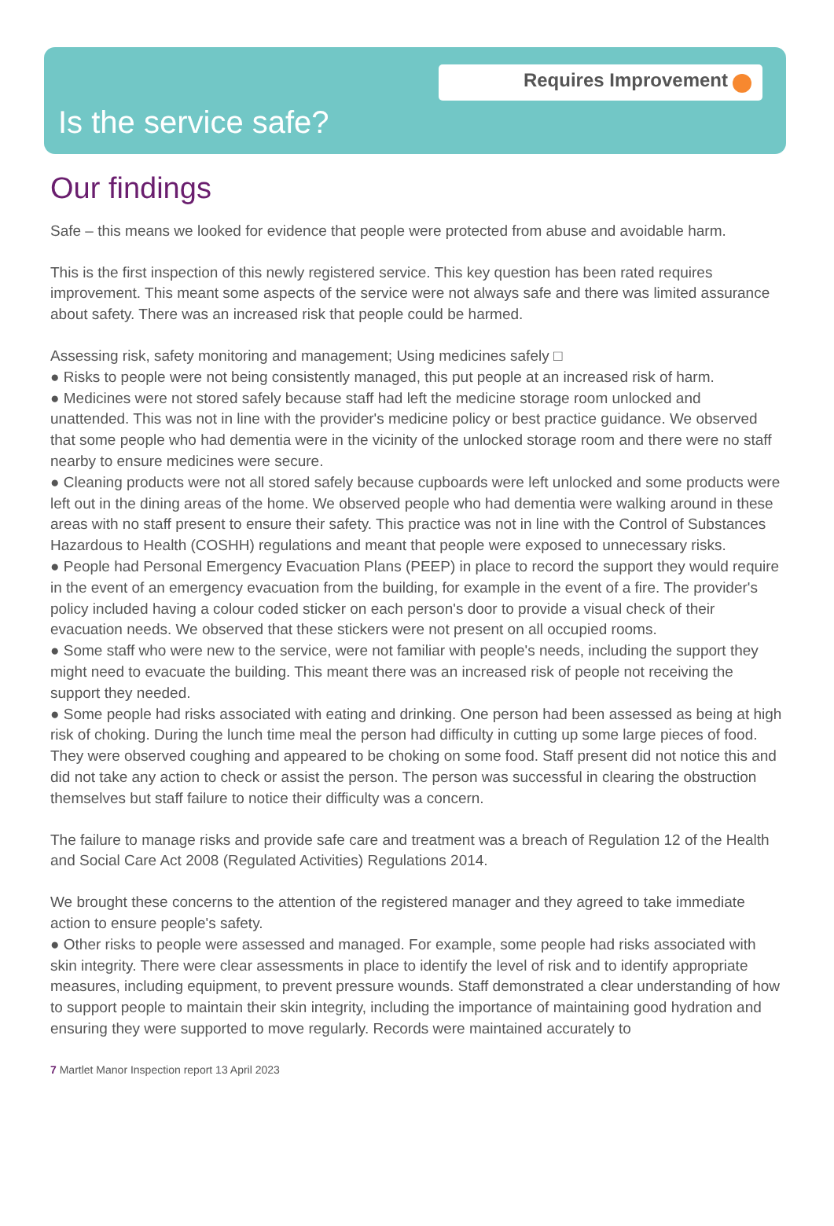Requires Improvement
Is the service safe?
Our findings
Safe – this means we looked for evidence that people were protected from abuse and avoidable harm.
This is the first inspection of this newly registered service. This key question has been rated requires improvement. This meant some aspects of the service were not always safe and there was limited assurance about safety. There was an increased risk that people could be harmed.
Assessing risk, safety monitoring and management; Using medicines safely □
● Risks to people were not being consistently managed, this put people at an increased risk of harm.
● Medicines were not stored safely because staff had left the medicine storage room unlocked and unattended. This was not in line with the provider's medicine policy or best practice guidance. We observed that some people who had dementia were in the vicinity of the unlocked storage room and there were no staff nearby to ensure medicines were secure.
● Cleaning products were not all stored safely because cupboards were left unlocked and some products were left out in the dining areas of the home. We observed people who had dementia were walking around in these areas with no staff present to ensure their safety. This practice was not in line with the Control of Substances Hazardous to Health (COSHH) regulations and meant that people were exposed to unnecessary risks.
● People had Personal Emergency Evacuation Plans (PEEP) in place to record the support they would require in the event of an emergency evacuation from the building, for example in the event of a fire. The provider's policy included having a colour coded sticker on each person's door to provide a visual check of their evacuation needs. We observed that these stickers were not present on all occupied rooms.
● Some staff who were new to the service, were not familiar with people's needs, including the support they might need to evacuate the building. This meant there was an increased risk of people not receiving the support they needed.
● Some people had risks associated with eating and drinking. One person had been assessed as being at high risk of choking. During the lunch time meal the person had difficulty in cutting up some large pieces of food. They were observed coughing and appeared to be choking on some food. Staff present did not notice this and did not take any action to check or assist the person. The person was successful in clearing the obstruction themselves but staff failure to notice their difficulty was a concern.
The failure to manage risks and provide safe care and treatment was a breach of Regulation 12 of the Health and Social Care Act 2008 (Regulated Activities) Regulations 2014.
We brought these concerns to the attention of the registered manager and they agreed to take immediate action to ensure people's safety.
● Other risks to people were assessed and managed. For example, some people had risks associated with skin integrity. There were clear assessments in place to identify the level of risk and to identify appropriate measures, including equipment, to prevent pressure wounds. Staff demonstrated a clear understanding of how to support people to maintain their skin integrity, including the importance of maintaining good hydration and ensuring they were supported to move regularly. Records were maintained accurately to
7 Martlet Manor Inspection report 13 April 2023